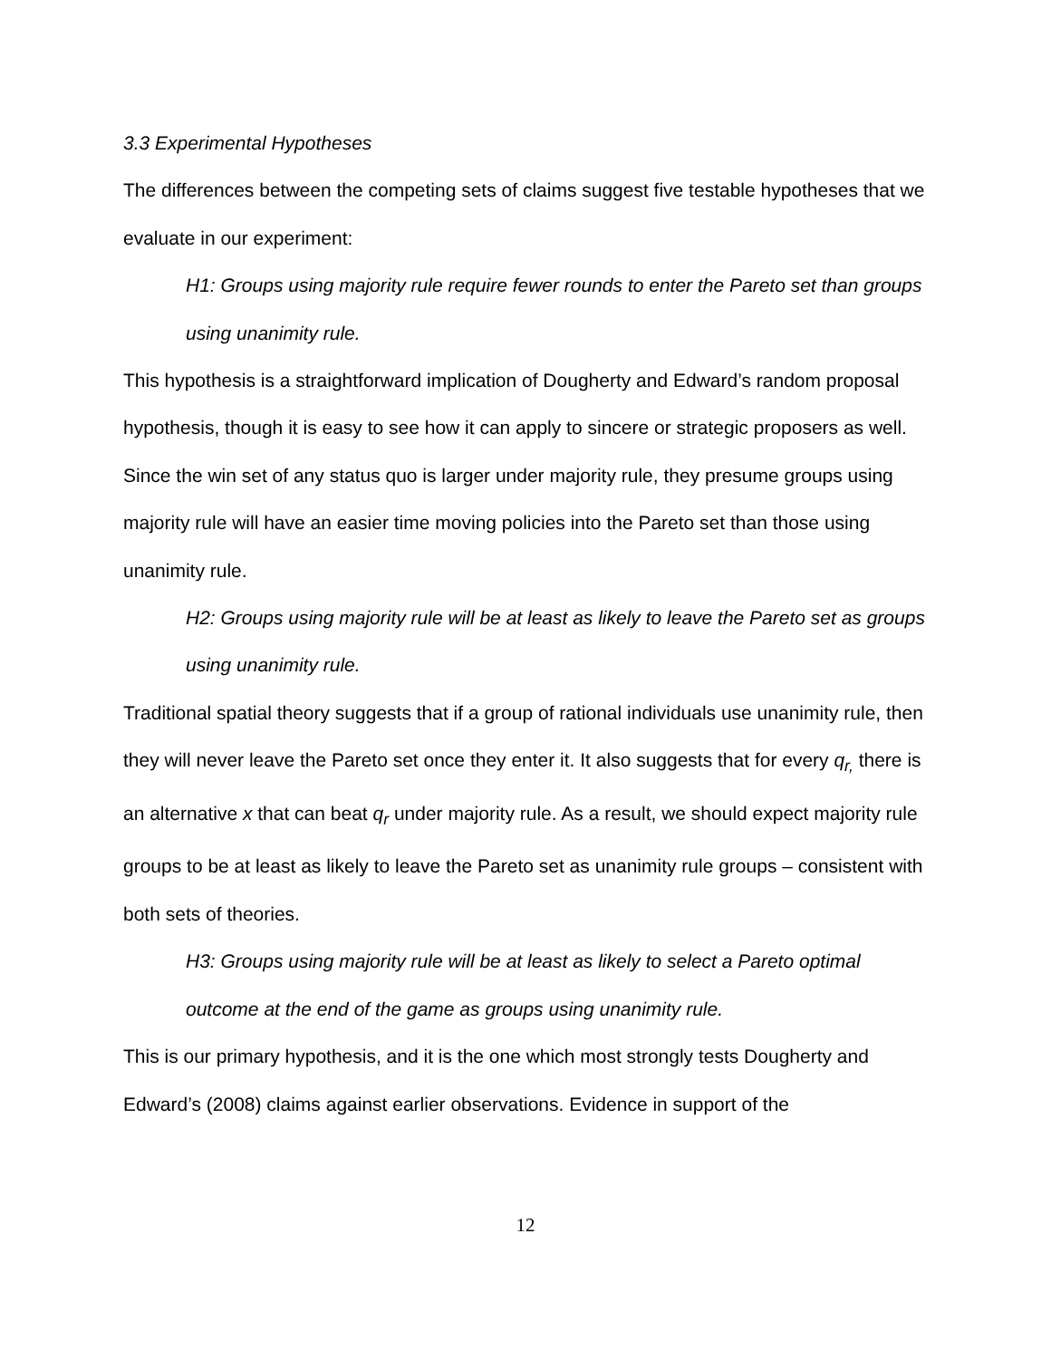3.3 Experimental Hypotheses
The differences between the competing sets of claims suggest five testable hypotheses that we evaluate in our experiment:
H1: Groups using majority rule require fewer rounds to enter the Pareto set than groups using unanimity rule.
This hypothesis is a straightforward implication of Dougherty and Edward’s random proposal hypothesis, though it is easy to see how it can apply to sincere or strategic proposers as well. Since the win set of any status quo is larger under majority rule, they presume groups using majority rule will have an easier time moving policies into the Pareto set than those using unanimity rule.
H2: Groups using majority rule will be at least as likely to leave the Pareto set as groups using unanimity rule.
Traditional spatial theory suggests that if a group of rational individuals use unanimity rule, then they will never leave the Pareto set once they enter it. It also suggests that for every q<sub>r,</sub> there is an alternative x that can beat q<sub>r</sub> under majority rule. As a result, we should expect majority rule groups to be at least as likely to leave the Pareto set as unanimity rule groups – consistent with both sets of theories.
H3: Groups using majority rule will be at least as likely to select a Pareto optimal outcome at the end of the game as groups using unanimity rule.
This is our primary hypothesis, and it is the one which most strongly tests Dougherty and Edward’s (2008) claims against earlier observations. Evidence in support of the
12